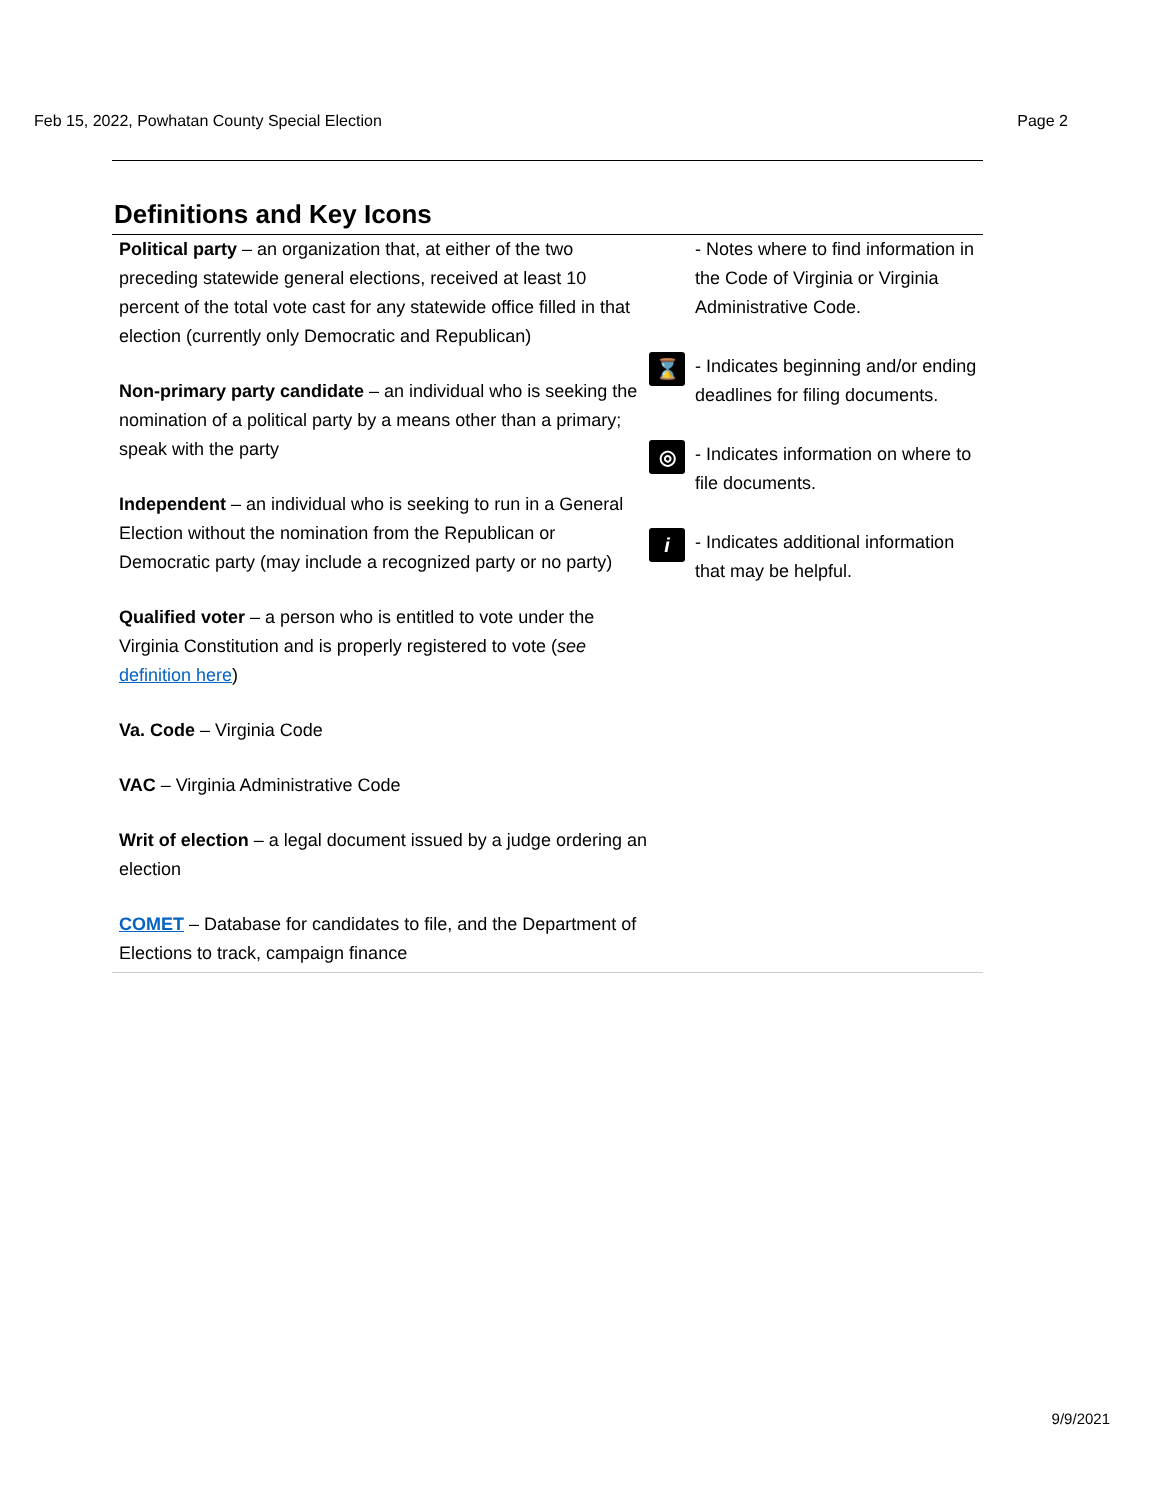Feb 15, 2022, Powhatan County Special Election Page 2
Definitions and Key Icons
Political party – an organization that, at either of the two preceding statewide general elections, received at least 10 percent of the total vote cast for any statewide office filled in that election (currently only Democratic and Republican)
Non-primary party candidate – an individual who is seeking the nomination of a political party by a means other than a primary; speak with the party
Independent – an individual who is seeking to run in a General Election without the nomination from the Republican or Democratic party (may include a recognized party or no party)
Qualified voter – a person who is entitled to vote under the Virginia Constitution and is properly registered to vote (see definition here)
Va. Code – Virginia Code
VAC – Virginia Administrative Code
Writ of election – a legal document issued by a judge ordering an election
COMET – Database for candidates to file, and the Department of Elections to track, campaign finance
- Notes where to find information in the Code of Virginia or Virginia Administrative Code.
⌛
- Indicates beginning and/or ending deadlines for filing documents.
◎
- Indicates information on where to file documents.
i
- Indicates additional information that may be helpful.
9/9/2021